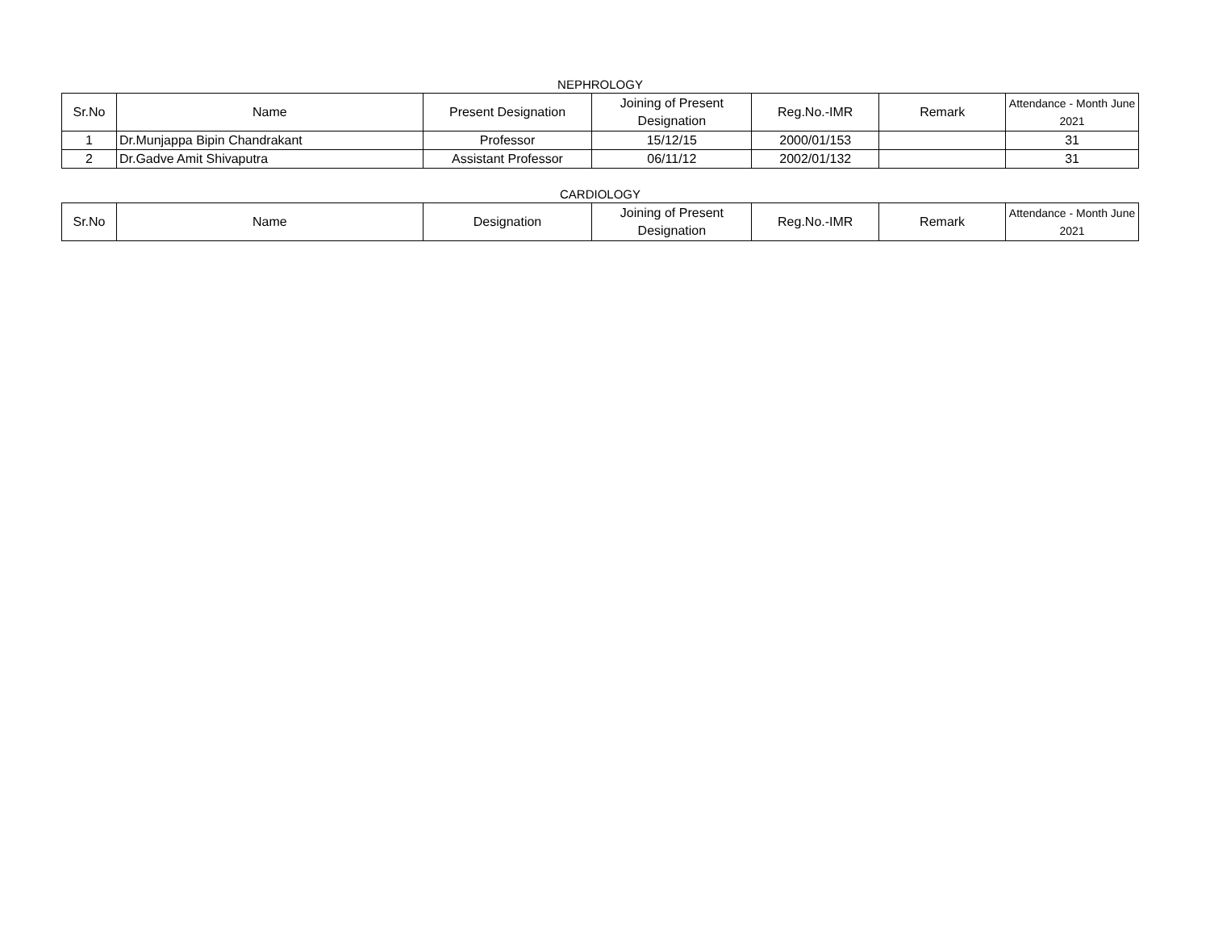NEPHROLOGY
| Sr.No | Name | Present Designation | Joining of Present Designation | Reg.No.-IMR | Remark | Attendance - Month June 2021 |
| --- | --- | --- | --- | --- | --- | --- |
| 1 | Dr.Munjappa Bipin Chandrakant | Professor | 15/12/15 | 2000/01/153 | | 31 |
| 2 | Dr.Gadve Amit Shivaputra | Assistant Professor | 06/11/12 | 2002/01/132 | | 31 |
CARDIOLOGY
| Sr.No | Name | Designation | Joining of Present Designation | Reg.No.-IMR | Remark | Attendance - Month June 2021 |
| --- | --- | --- | --- | --- | --- | --- |